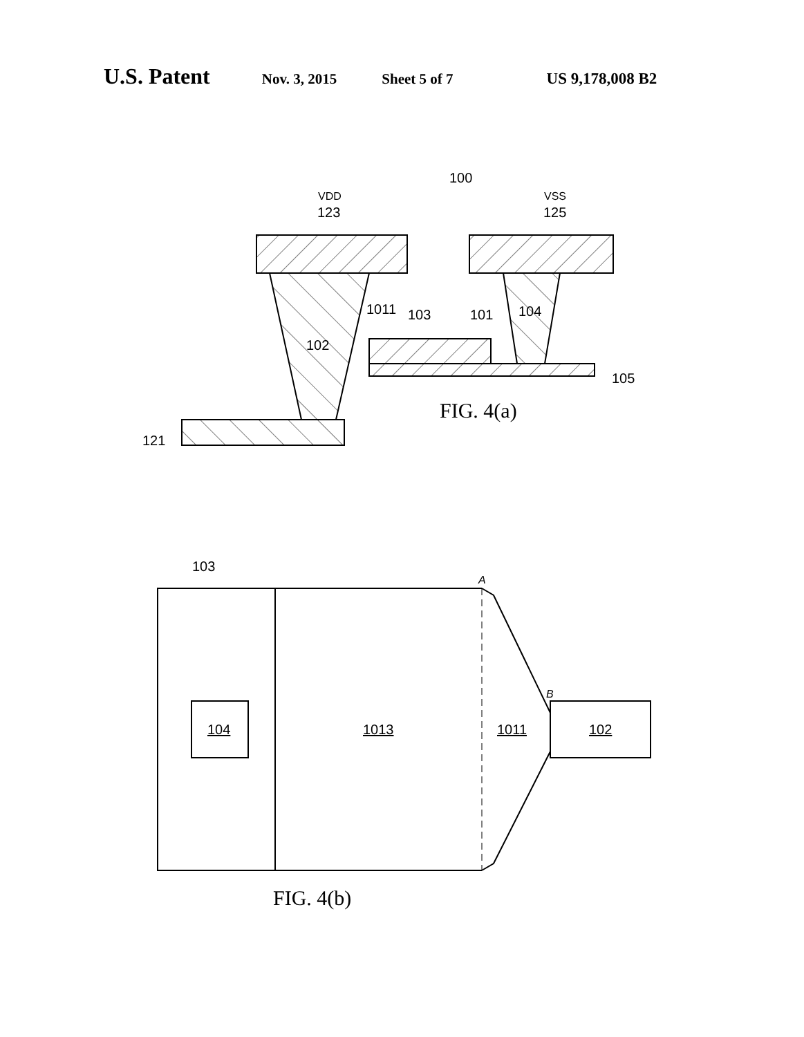U.S. Patent Nov. 3, 2015 Sheet 5 of 7 US 9,178,008 B2
100
VDD
123
VSS
125
1011
103
101
104
102
105
121
FIG. 4(a)
103
A
B
104
1013
1011
102
FIG. 4(b)